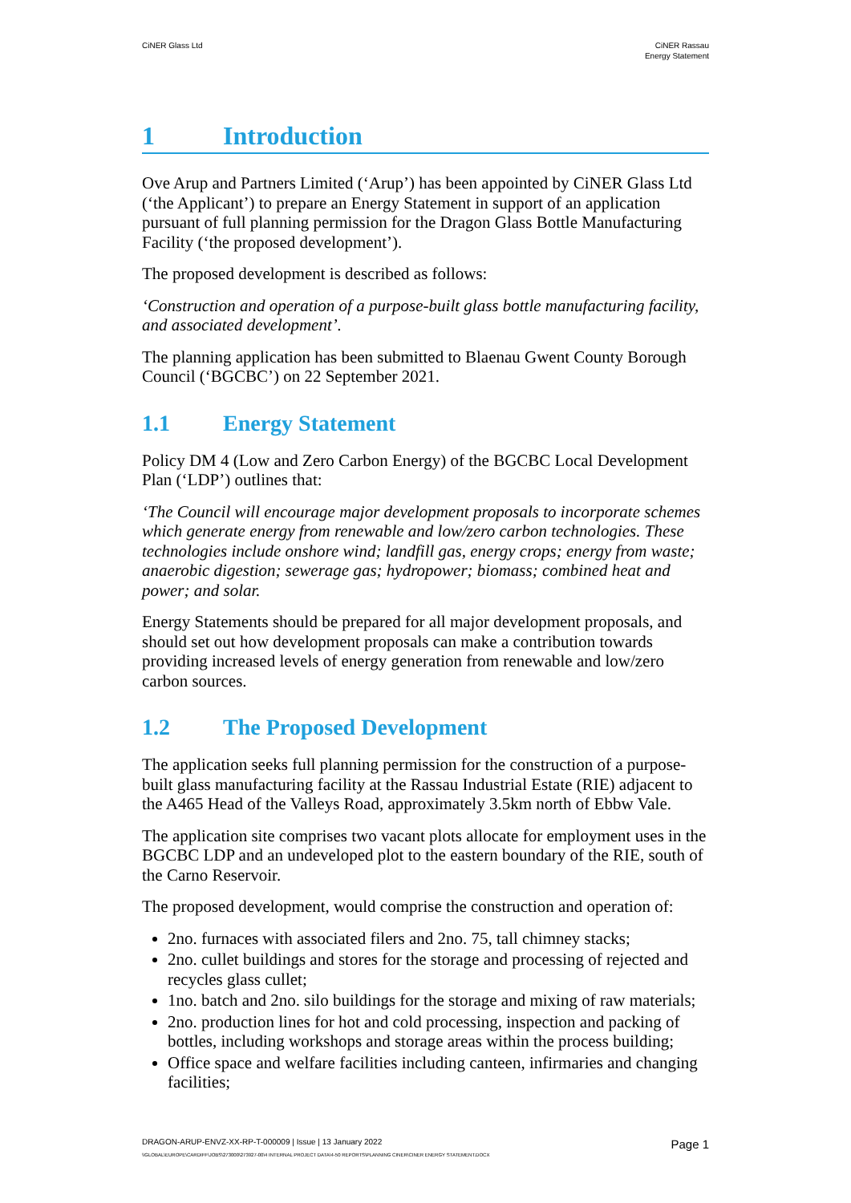CiNER Glass Ltd CiNER Rassau
Energy Statement
1 Introduction
Ove Arup and Partners Limited (‘Arup’) has been appointed by CiNER Glass Ltd (‘the Applicant’) to prepare an Energy Statement in support of an application pursuant of full planning permission for the Dragon Glass Bottle Manufacturing Facility (‘the proposed development’).
The proposed development is described as follows:
‘Construction and operation of a purpose-built glass bottle manufacturing facility, and associated development’.
The planning application has been submitted to Blaenau Gwent County Borough Council (‘BGCBC’) on 22 September 2021.
1.1 Energy Statement
Policy DM 4 (Low and Zero Carbon Energy) of the BGCBC Local Development Plan (‘LDP’) outlines that:
‘The Council will encourage major development proposals to incorporate schemes which generate energy from renewable and low/zero carbon technologies. These technologies include onshore wind; landfill gas, energy crops; energy from waste; anaerobic digestion; sewerage gas; hydropower; biomass; combined heat and power; and solar.
Energy Statements should be prepared for all major development proposals, and should set out how development proposals can make a contribution towards providing increased levels of energy generation from renewable and low/zero carbon sources.
1.2 The Proposed Development
The application seeks full planning permission for the construction of a purpose-built glass manufacturing facility at the Rassau Industrial Estate (RIE) adjacent to the A465 Head of the Valleys Road, approximately 3.5km north of Ebbw Vale.
The application site comprises two vacant plots allocate for employment uses in the BGCBC LDP and an undeveloped plot to the eastern boundary of the RIE, south of the Carno Reservoir.
The proposed development, would comprise the construction and operation of:
2no. furnaces with associated filers and 2no. 75, tall chimney stacks;
2no. cullet buildings and stores for the storage and processing of rejected and recycles glass cullet;
1no. batch and 2no. silo buildings for the storage and mixing of raw materials;
2no. production lines for hot and cold processing, inspection and packing of bottles, including workshops and storage areas within the process building;
Office space and welfare facilities including canteen, infirmaries and changing facilities;
DRAGON-ARUP-ENVZ-XX-RP-T-000009 | Issue | 13 January 2022 Page 1
\\GLOBAL\EUROPE\CARDIFF\JOBS\273000\273927-00\4 INTERNAL PROJECT DATA\4-50 REPORTS\PLANNING CINER\CINER ENERGY STATEMENT.DOCX